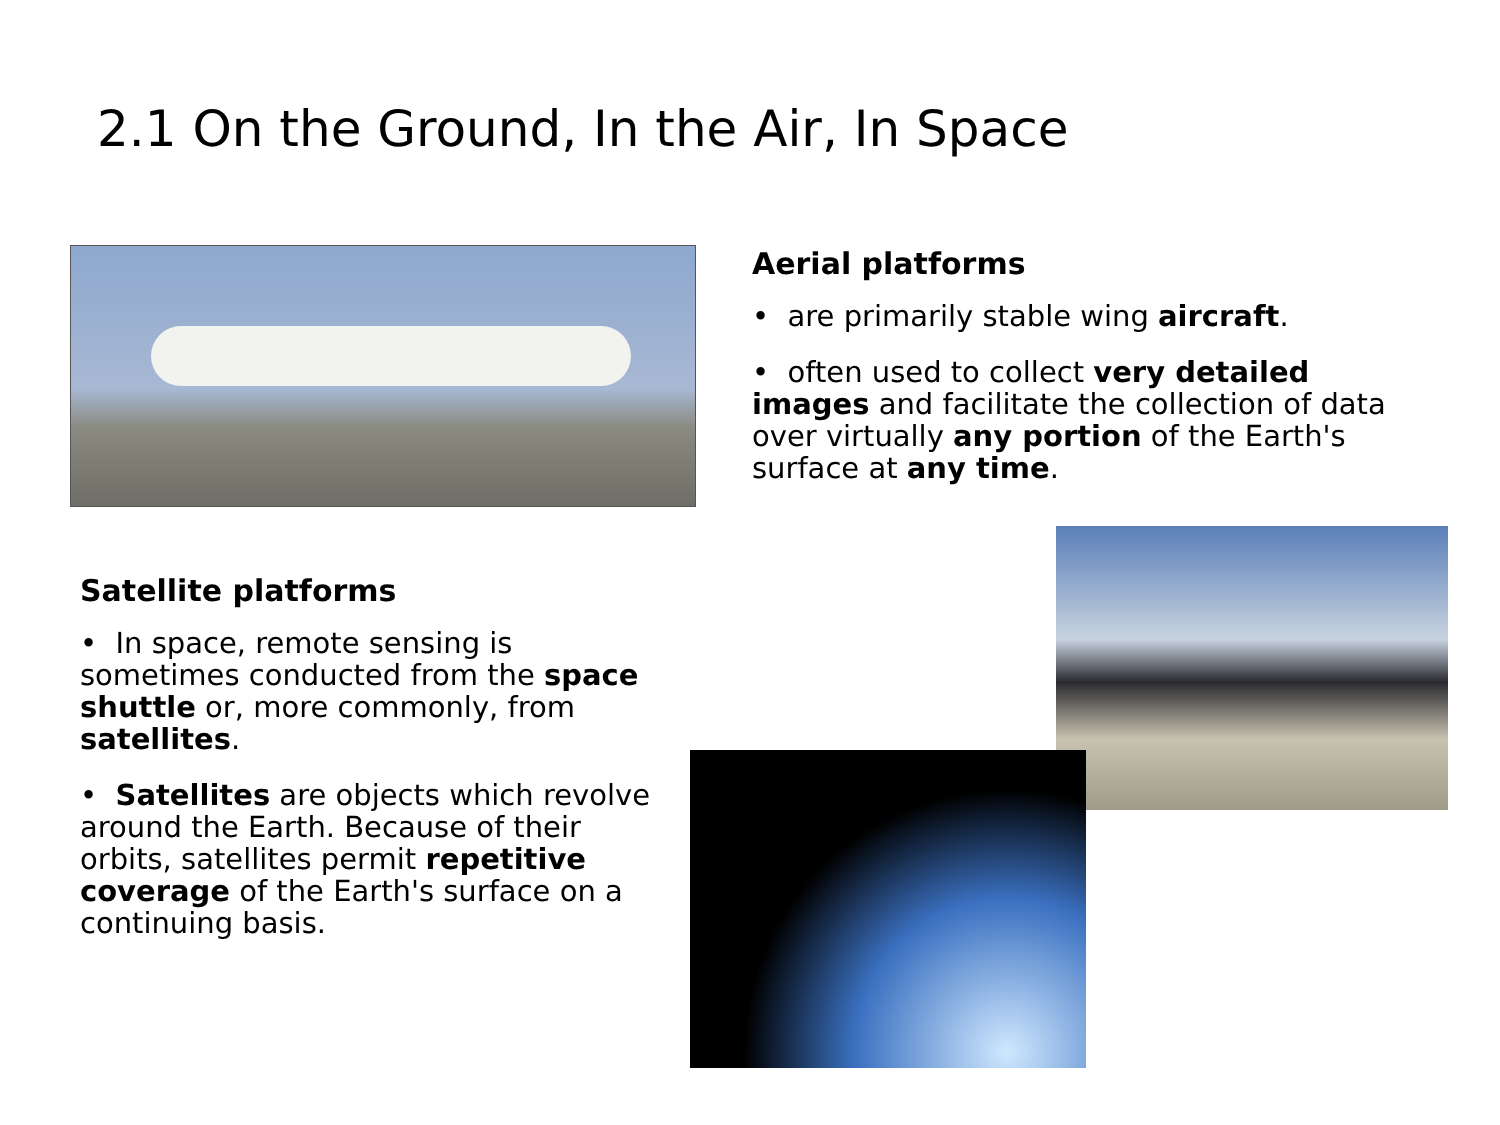2.1 On the Ground, In the Air, In Space
Aerial platforms
• are primarily stable wing aircraft.
• often used to collect very detailed images and facilitate the collection of data over virtually any portion of the Earth's surface at any time.
Satellite platforms
• In space, remote sensing is sometimes conducted from the space shuttle or, more commonly, from satellites.
• Satellites are objects which revolve around the Earth. Because of their orbits, satellites permit repetitive coverage of the Earth's surface on a continuing basis.